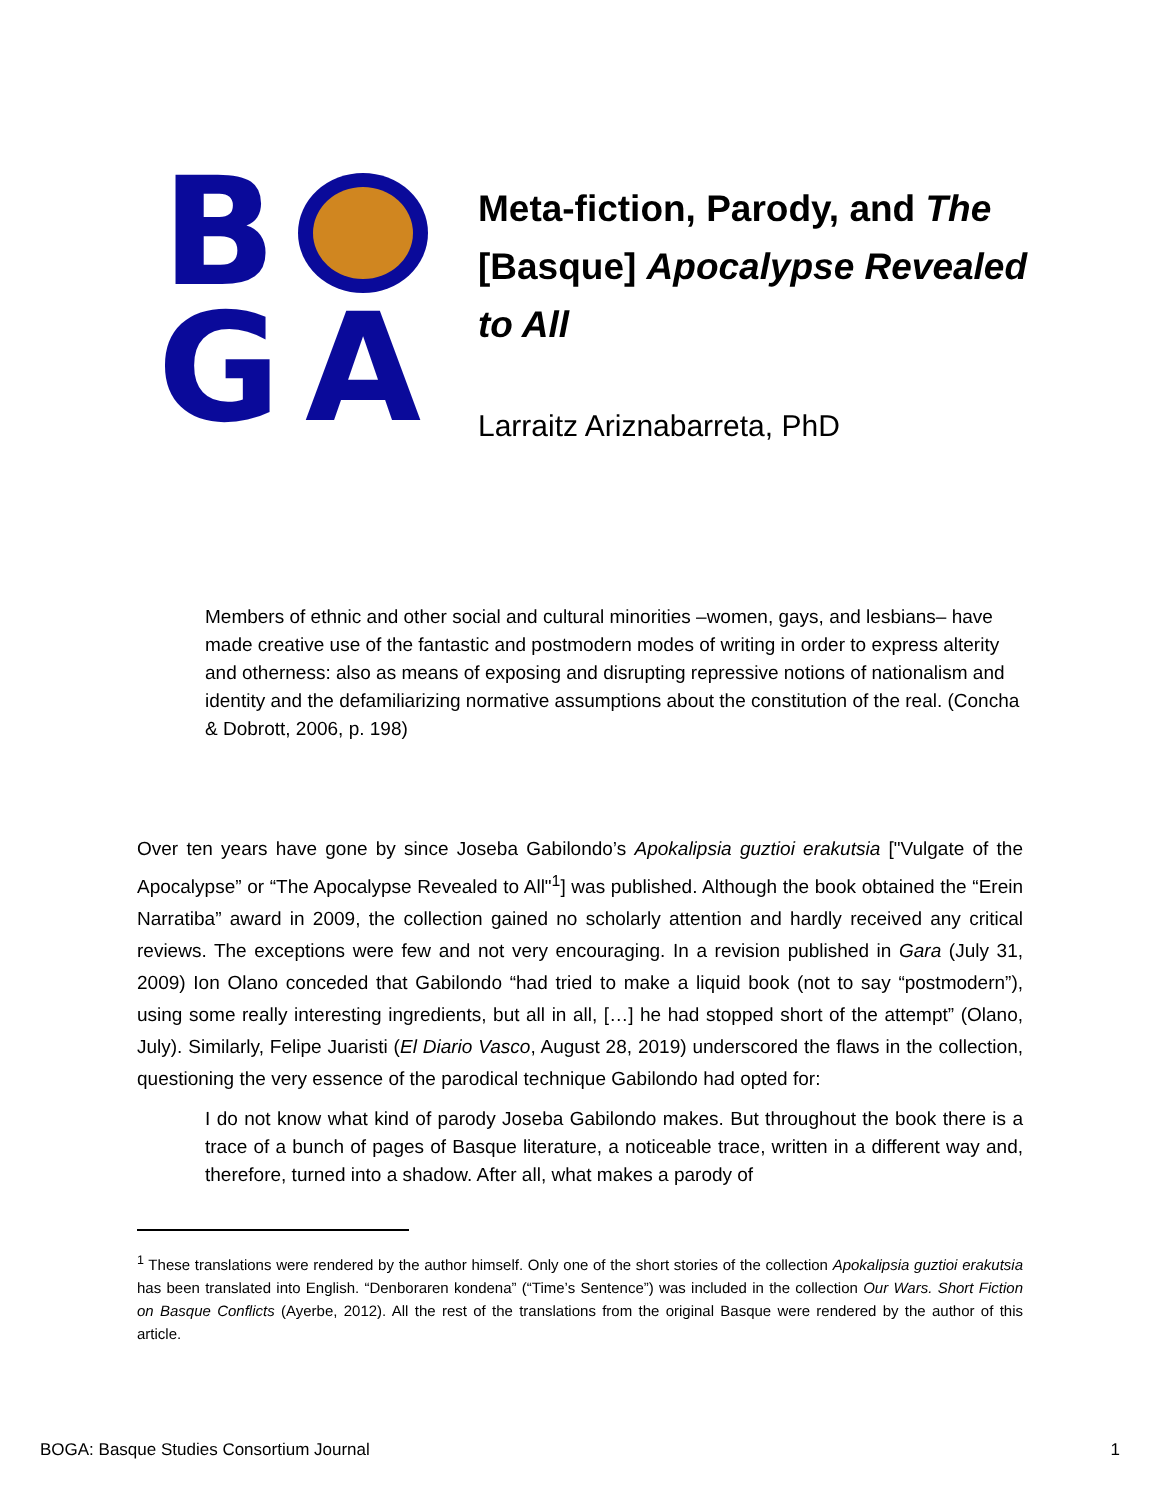B
G A
Meta-fiction, Parody, and The [Basque] Apocalypse Revealed to All
Larraitz Ariznabarreta, PhD
Members of ethnic and other social and cultural minorities –women, gays, and lesbians– have made creative use of the fantastic and postmodern modes of writing in order to express alterity and otherness: also as means of exposing and disrupting repressive notions of nationalism and identity and the defamiliarizing normative assumptions about the constitution of the real. (Concha & Dobrott, 2006, p. 198)
Over ten years have gone by since Joseba Gabilondo’s Apokalipsia guztioi erakutsia ["Vulgate of the Apocalypse” or “The Apocalypse Revealed to All"<sup>1</sup>] was published. Although the book obtained the “Erein Narratiba” award in 2009, the collection gained no scholarly attention and hardly received any critical reviews. The exceptions were few and not very encouraging. In a revision published in Gara (July 31, 2009) Ion Olano conceded that Gabilondo “had tried to make a liquid book (not to say “postmodern”), using some really interesting ingredients, but all in all, […] he had stopped short of the attempt” (Olano, July). Similarly, Felipe Juaristi (El Diario Vasco, August 28, 2019) underscored the flaws in the collection, questioning the very essence of the parodical technique Gabilondo had opted for:
I do not know what kind of parody Joseba Gabilondo makes. But throughout the book there is a trace of a bunch of pages of Basque literature, a noticeable trace, written in a different way and, therefore, turned into a shadow. After all, what makes a parody of
<sup>1</sup> These translations were rendered by the author himself. Only one of the short stories of the collection Apokalipsia guztioi erakutsia has been translated into English. “Denboraren kondena” (“Time’s Sentence”) was included in the collection Our Wars. Short Fiction on Basque Conflicts (Ayerbe, 2012). All the rest of the translations from the original Basque were rendered by the author of this article.
BOGA: Basque Studies Consortium Journal 1